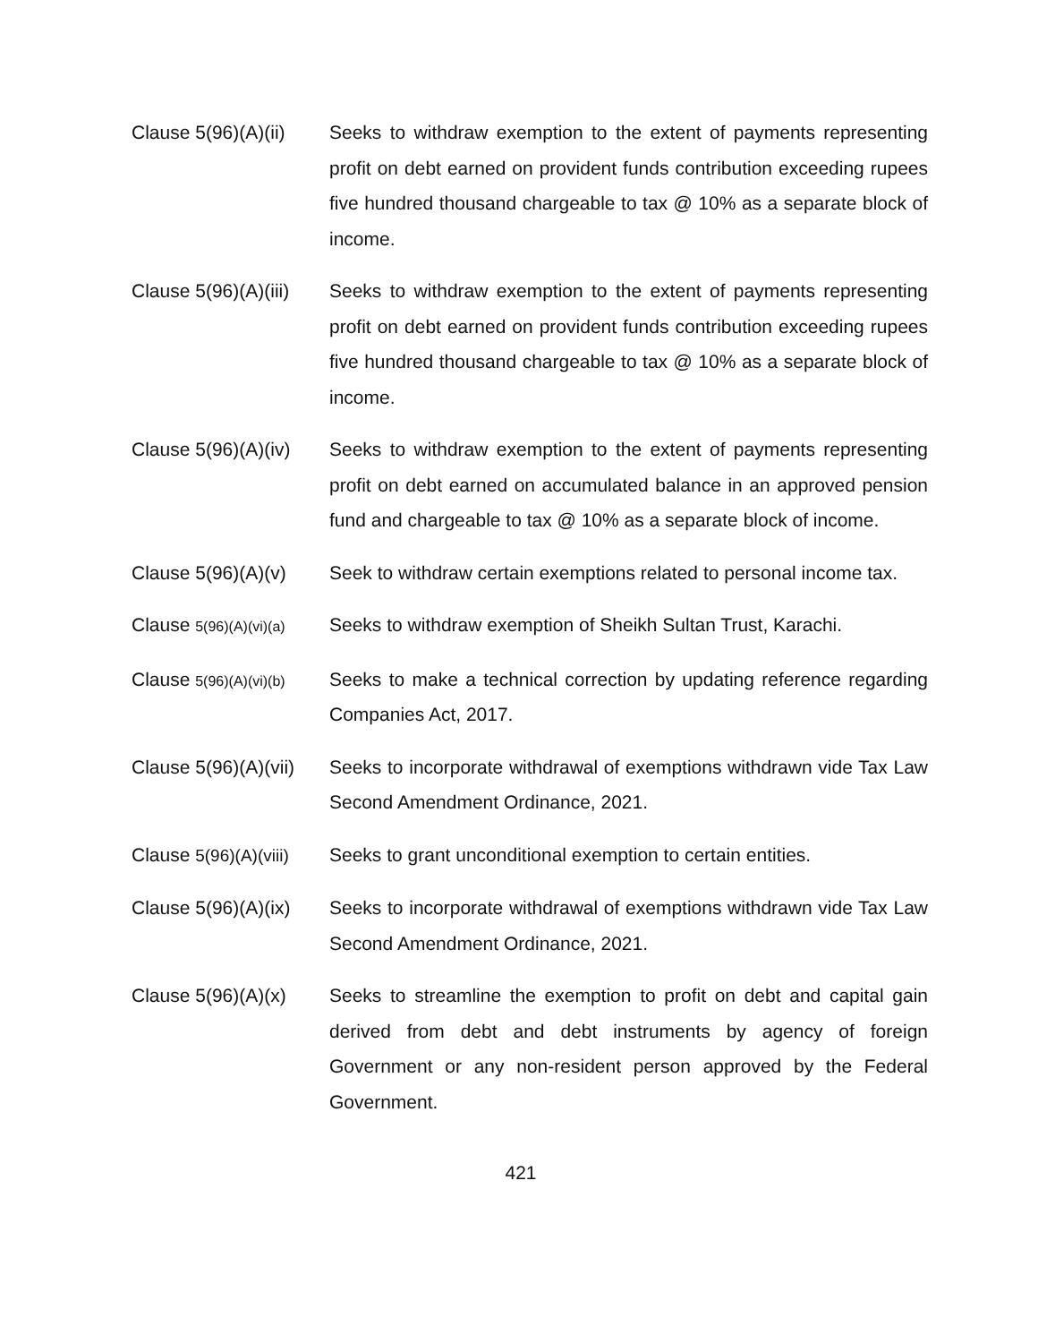Clause 5(96)(A)(ii)
Seeks to withdraw exemption to the extent of payments representing profit on debt earned on provident funds contribution exceeding rupees five hundred thousand chargeable to tax @ 10% as a separate block of income.
Clause 5(96)(A)(iii)
Seeks to withdraw exemption to the extent of payments representing profit on debt earned on provident funds contribution exceeding rupees five hundred thousand chargeable to tax @ 10% as a separate block of income.
Clause 5(96)(A)(iv)
Seeks to withdraw exemption to the extent of payments representing profit on debt earned on accumulated balance in an approved pension fund and chargeable to tax @ 10% as a separate block of income.
Clause 5(96)(A)(v)
Seek to withdraw certain exemptions related to personal income tax.
Clause 5(96)(A)(vi)(a)
Seeks to withdraw exemption of Sheikh Sultan Trust, Karachi.
Clause 5(96)(A)(vi)(b)
Seeks to make a technical correction by updating reference regarding Companies Act, 2017.
Clause 5(96)(A)(vii)
Seeks to incorporate withdrawal of exemptions withdrawn vide Tax Law Second Amendment Ordinance, 2021.
Clause 5(96)(A)(viii)
Seeks to grant unconditional exemption to certain entities.
Clause 5(96)(A)(ix)
Seeks to incorporate withdrawal of exemptions withdrawn vide Tax Law Second Amendment Ordinance, 2021.
Clause 5(96)(A)(x)
Seeks to streamline the exemption to profit on debt and capital gain derived from debt and debt instruments by agency of foreign Government or any non-resident person approved by the Federal Government.
421